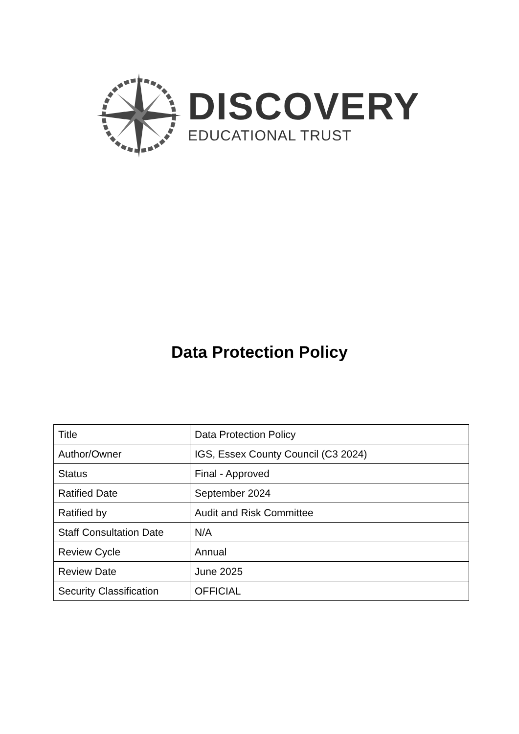DISCOVERY
EDUCATIONAL TRUST
Data Protection Policy
| Title | Data Protection Policy |
| Author/Owner | IGS, Essex County Council (C3 2024) |
| Status | Final - Approved |
| Ratified Date | September 2024 |
| Ratified by | Audit and Risk Committee |
| Staff Consultation Date | N/A |
| Review Cycle | Annual |
| Review Date | June 2025 |
| Security Classification | OFFICIAL |